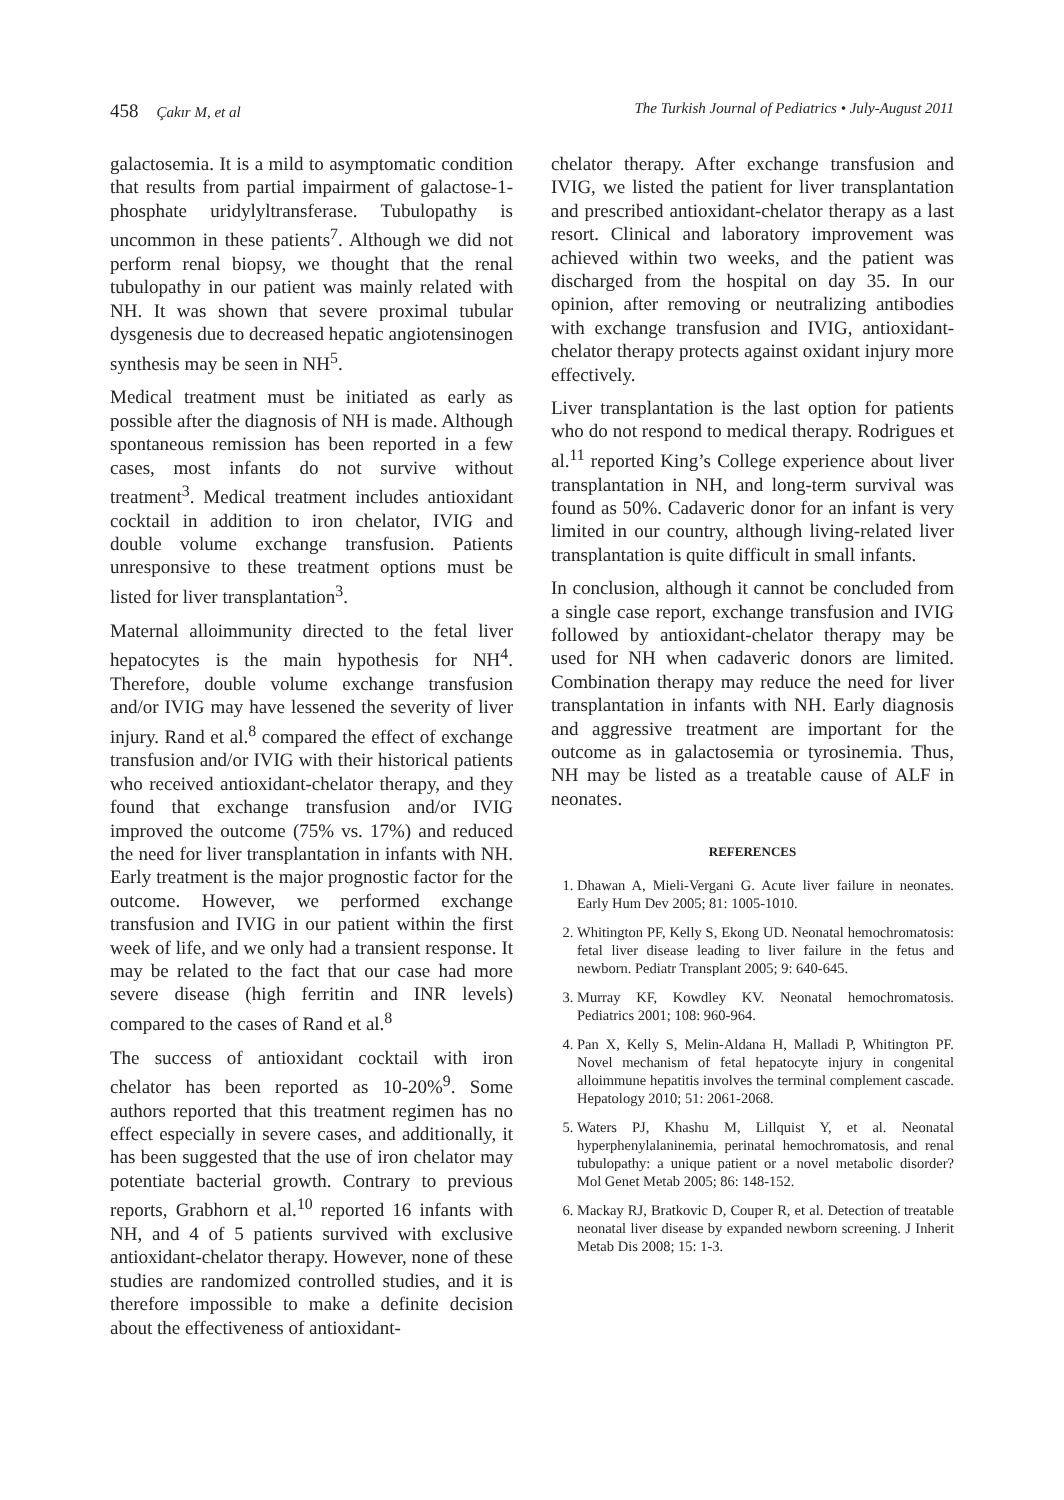458 Çakır M, et al The Turkish Journal of Pediatrics • July-August 2011
galactosemia. It is a mild to asymptomatic condition that results from partial impairment of galactose-1-phosphate uridylyltransferase. Tubulopathy is uncommon in these patients<sup>7</sup>. Although we did not perform renal biopsy, we thought that the renal tubulopathy in our patient was mainly related with NH. It was shown that severe proximal tubular dysgenesis due to decreased hepatic angiotensinogen synthesis may be seen in NH<sup>5</sup>.
Medical treatment must be initiated as early as possible after the diagnosis of NH is made. Although spontaneous remission has been reported in a few cases, most infants do not survive without treatment<sup>3</sup>. Medical treatment includes antioxidant cocktail in addition to iron chelator, IVIG and double volume exchange transfusion. Patients unresponsive to these treatment options must be listed for liver transplantation<sup>3</sup>.
Maternal alloimmunity directed to the fetal liver hepatocytes is the main hypothesis for NH<sup>4</sup>. Therefore, double volume exchange transfusion and/or IVIG may have lessened the severity of liver injury. Rand et al.<sup>8</sup> compared the effect of exchange transfusion and/or IVIG with their historical patients who received antioxidant-chelator therapy, and they found that exchange transfusion and/or IVIG improved the outcome (75% vs. 17%) and reduced the need for liver transplantation in infants with NH. Early treatment is the major prognostic factor for the outcome. However, we performed exchange transfusion and IVIG in our patient within the first week of life, and we only had a transient response. It may be related to the fact that our case had more severe disease (high ferritin and INR levels) compared to the cases of Rand et al.<sup>8</sup>
The success of antioxidant cocktail with iron chelator has been reported as 10-20%<sup>9</sup>. Some authors reported that this treatment regimen has no effect especially in severe cases, and additionally, it has been suggested that the use of iron chelator may potentiate bacterial growth. Contrary to previous reports, Grabhorn et al.<sup>10</sup> reported 16 infants with NH, and 4 of 5 patients survived with exclusive antioxidant-chelator therapy. However, none of these studies are randomized controlled studies, and it is therefore impossible to make a definite decision about the effectiveness of antioxidant-
chelator therapy. After exchange transfusion and IVIG, we listed the patient for liver transplantation and prescribed antioxidant-chelator therapy as a last resort. Clinical and laboratory improvement was achieved within two weeks, and the patient was discharged from the hospital on day 35. In our opinion, after removing or neutralizing antibodies with exchange transfusion and IVIG, antioxidant-chelator therapy protects against oxidant injury more effectively.
Liver transplantation is the last option for patients who do not respond to medical therapy. Rodrigues et al.<sup>11</sup> reported King’s College experience about liver transplantation in NH, and long-term survival was found as 50%. Cadaveric donor for an infant is very limited in our country, although living-related liver transplantation is quite difficult in small infants.
In conclusion, although it cannot be concluded from a single case report, exchange transfusion and IVIG followed by antioxidant-chelator therapy may be used for NH when cadaveric donors are limited. Combination therapy may reduce the need for liver transplantation in infants with NH. Early diagnosis and aggressive treatment are important for the outcome as in galactosemia or tyrosinemia. Thus, NH may be listed as a treatable cause of ALF in neonates.
REFERENCES
1. Dhawan A, Mieli-Vergani G. Acute liver failure in neonates. Early Hum Dev 2005; 81: 1005-1010.
2. Whitington PF, Kelly S, Ekong UD. Neonatal hemochromatosis: fetal liver disease leading to liver failure in the fetus and newborn. Pediatr Transplant 2005; 9: 640-645.
3. Murray KF, Kowdley KV. Neonatal hemochromatosis. Pediatrics 2001; 108: 960-964.
4. Pan X, Kelly S, Melin-Aldana H, Malladi P, Whitington PF. Novel mechanism of fetal hepatocyte injury in congenital alloimmune hepatitis involves the terminal complement cascade. Hepatology 2010; 51: 2061-2068.
5. Waters PJ, Khashu M, Lillquist Y, et al. Neonatal hyperphenylalaninemia, perinatal hemochromatosis, and renal tubulopathy: a unique patient or a novel metabolic disorder? Mol Genet Metab 2005; 86: 148-152.
6. Mackay RJ, Bratkovic D, Couper R, et al. Detection of treatable neonatal liver disease by expanded newborn screening. J Inherit Metab Dis 2008; 15: 1-3.